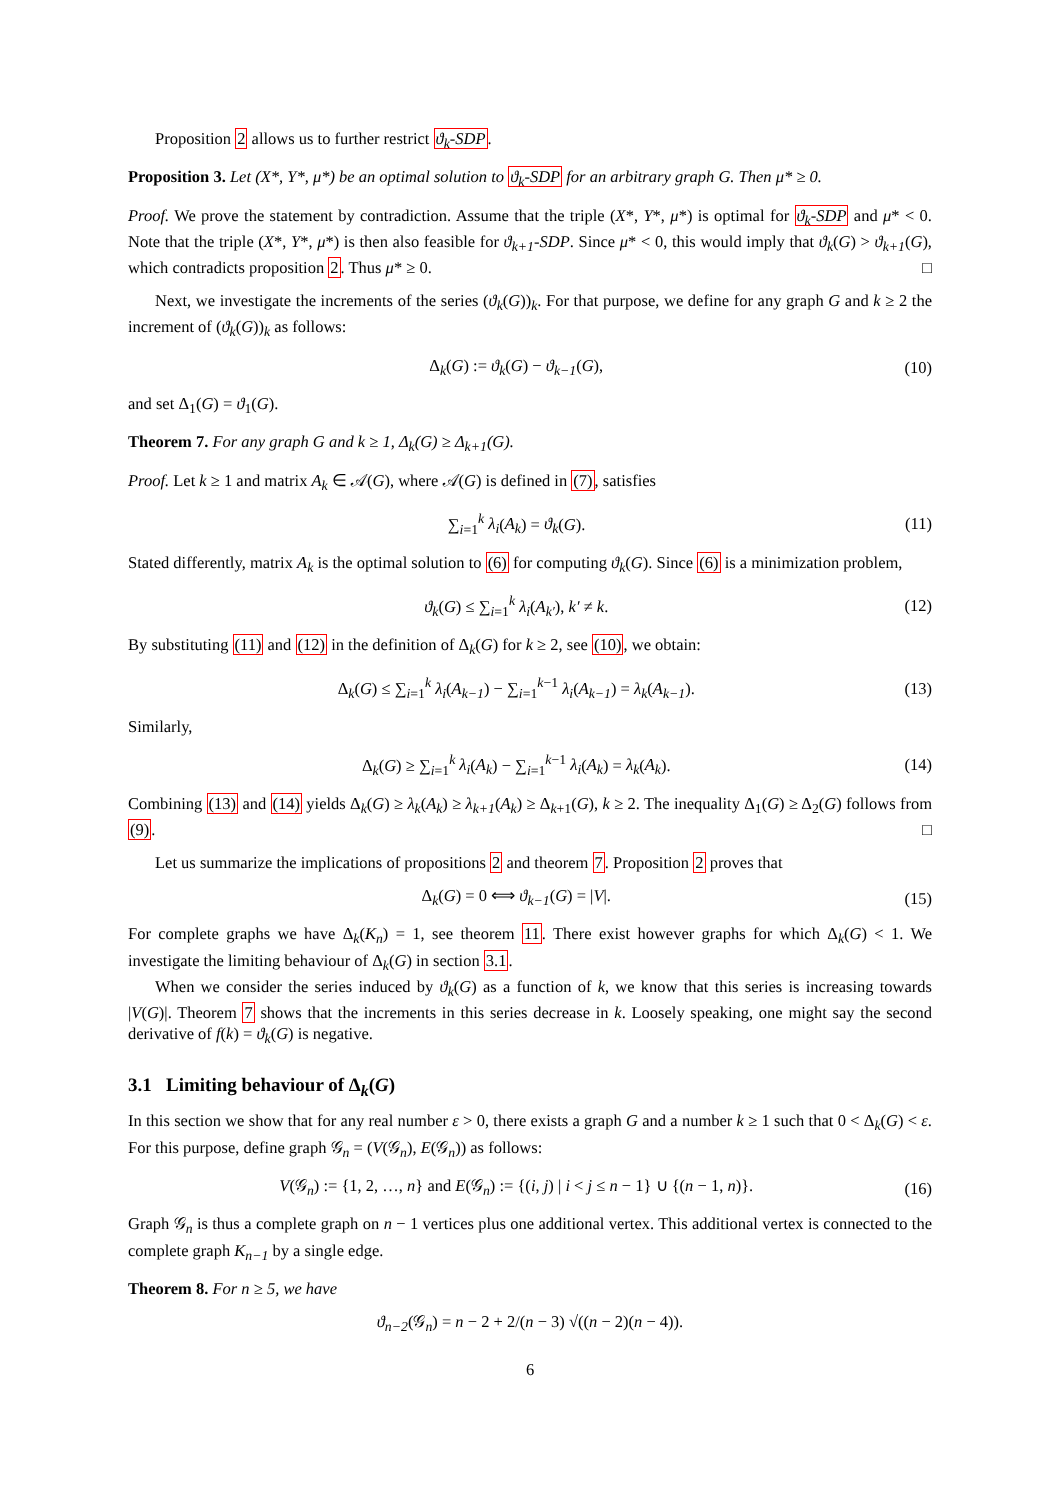Proposition 2 allows us to further restrict ϑ<sub>k</sub>-SDP.
Proposition 3. Let (X*, Y*, μ*) be an optimal solution to ϑ<sub>k</sub>-SDP for an arbitrary graph G. Then μ* ≥ 0.
Proof. We prove the statement by contradiction. Assume that the triple (X*, Y*, μ*) is optimal for ϑ<sub>k</sub>-SDP and μ* < 0. Note that the triple (X*, Y*, μ*) is then also feasible for ϑ<sub>k+1</sub>-SDP. Since μ* < 0, this would imply that ϑ<sub>k</sub>(G) > ϑ<sub>k+1</sub>(G), which contradicts proposition 2. Thus μ* ≥ 0. □
Next, we investigate the increments of the series (ϑ<sub>k</sub>(G))<sub>k</sub>. For that purpose, we define for any graph G and k ≥ 2 the increment of (ϑ<sub>k</sub>(G))<sub>k</sub> as follows:
Δ<sub>k</sub>(G) := ϑ<sub>k</sub>(G) − ϑ<sub>k−1</sub>(G), (10)
and set Δ<sub>1</sub>(G) = ϑ<sub>1</sub>(G).
Theorem 7. For any graph G and k ≥ 1, Δ<sub>k</sub>(G) ≥ Δ<sub>k+1</sub>(G).
Proof. Let k ≥ 1 and matrix A<sub>k</sub> ∈ 𝒜(G), where 𝒜(G) is defined in (7), satisfies
∑<sub>i=1</sub><sup>k</sup> λ<sub>i</sub>(A<sub>k</sub>) = ϑ<sub>k</sub>(G). (11)
Stated differently, matrix A<sub>k</sub> is the optimal solution to (6) for computing ϑ<sub>k</sub>(G). Since (6) is a minimization problem,
ϑ<sub>k</sub>(G) ≤ ∑<sub>i=1</sub><sup>k</sup> λ<sub>i</sub>(A<sub>k′</sub>), k′ ≠ k. (12)
By substituting (11) and (12) in the definition of Δ<sub>k</sub>(G) for k ≥ 2, see (10), we obtain:
Δ<sub>k</sub>(G) ≤ ∑<sub>i=1</sub><sup>k</sup> λ<sub>i</sub>(A<sub>k−1</sub>) − ∑<sub>i=1</sub><sup>k−1</sup> λ<sub>i</sub>(A<sub>k−1</sub>) = λ<sub>k</sub>(A<sub>k−1</sub>). (13)
Similarly,
Δ<sub>k</sub>(G) ≥ ∑<sub>i=1</sub><sup>k</sup> λ<sub>i</sub>(A<sub>k</sub>) − ∑<sub>i=1</sub><sup>k−1</sup> λ<sub>i</sub>(A<sub>k</sub>) = λ<sub>k</sub>(A<sub>k</sub>). (14)
Combining (13) and (14) yields Δ<sub>k</sub>(G) ≥ λ<sub>k</sub>(A<sub>k</sub>) ≥ λ<sub>k+1</sub>(A<sub>k</sub>) ≥ Δ<sub>k+1</sub>(G), k ≥ 2. The inequality Δ<sub>1</sub>(G) ≥ Δ<sub>2</sub>(G) follows from (9). □
Let us summarize the implications of propositions 2 and theorem 7. Proposition 2 proves that
Δ<sub>k</sub>(G) = 0 ⟺ ϑ<sub>k−1</sub>(G) = |V|. (15)
For complete graphs we have Δ<sub>k</sub>(K<sub>n</sub>) = 1, see theorem 11. There exist however graphs for which Δ<sub>k</sub>(G) < 1. We investigate the limiting behaviour of Δ<sub>k</sub>(G) in section 3.1.
When we consider the series induced by ϑ<sub>k</sub>(G) as a function of k, we know that this series is increasing towards |V(G)|. Theorem 7 shows that the increments in this series decrease in k. Loosely speaking, one might say the second derivative of f(k) = ϑ<sub>k</sub>(G) is negative.
3.1 Limiting behaviour of Δ<sub>k</sub>(G)
In this section we show that for any real number ε > 0, there exists a graph G and a number k ≥ 1 such that 0 < Δ<sub>k</sub>(G) < ε. For this purpose, define graph 𝒢<sub>n</sub> = (V(𝒢<sub>n</sub>), E(𝒢<sub>n</sub>)) as follows:
V(𝒢<sub>n</sub>) := {1, 2, …, n} and E(𝒢<sub>n</sub>) := {(i, j) | i < j ≤ n − 1} ∪ {(n − 1, n)}. (16)
Graph 𝒢<sub>n</sub> is thus a complete graph on n − 1 vertices plus one additional vertex. This additional vertex is connected to the complete graph K<sub>n−1</sub> by a single edge.
Theorem 8. For n ≥ 5, we have
ϑ<sub>n−2</sub>(𝒢<sub>n</sub>) = n − 2 + 2/(n − 3) √((n − 2)(n − 4)).
6